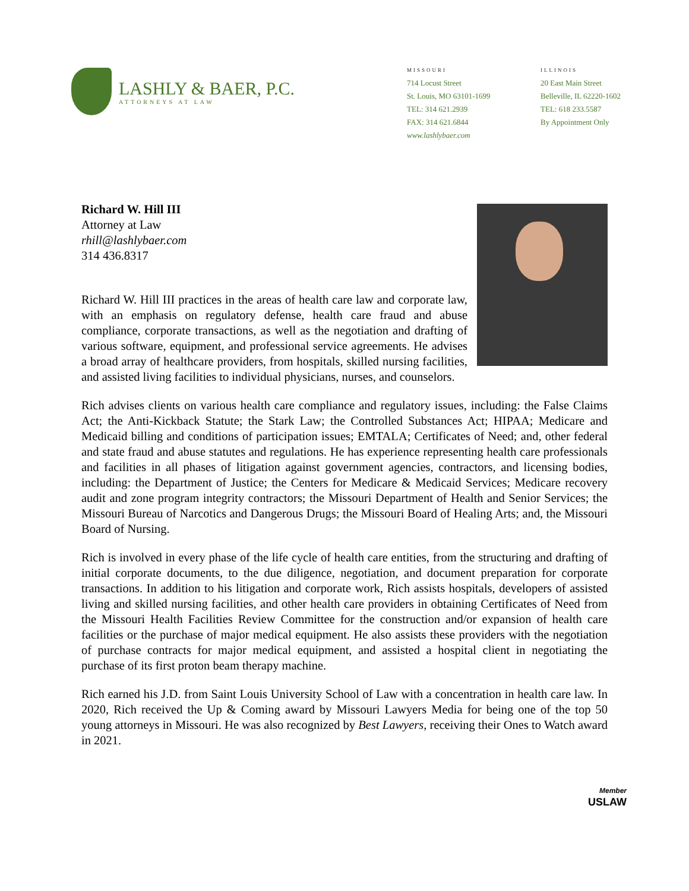LASHLY & BAER, P.C.
ATTORNEYS AT LAW
MISSOURI
714 Locust Street
St. Louis, MO 63101-1699
TEL: 314 621.2939
FAX: 314 621.6844
www.lashlybaer.com
ILLINOIS
20 East Main Street
Belleville, IL 62220-1602
TEL: 618 233.5587
By Appointment Only
Richard W. Hill III
Attorney at Law
rhill@lashlybaer.com
314 436.8317
Richard W. Hill III practices in the areas of health care law and corporate law, with an emphasis on regulatory defense, health care fraud and abuse compliance, corporate transactions, as well as the negotiation and drafting of various software, equipment, and professional service agreements. He advises a broad array of healthcare providers, from hospitals, skilled nursing facilities, and assisted living facilities to individual physicians, nurses, and counselors.
Rich advises clients on various health care compliance and regulatory issues, including: the False Claims Act; the Anti-Kickback Statute; the Stark Law; the Controlled Substances Act; HIPAA; Medicare and Medicaid billing and conditions of participation issues; EMTALA; Certificates of Need; and, other federal and state fraud and abuse statutes and regulations. He has experience representing health care professionals and facilities in all phases of litigation against government agencies, contractors, and licensing bodies, including: the Department of Justice; the Centers for Medicare & Medicaid Services; Medicare recovery audit and zone program integrity contractors; the Missouri Department of Health and Senior Services; the Missouri Bureau of Narcotics and Dangerous Drugs; the Missouri Board of Healing Arts; and, the Missouri Board of Nursing.
Rich is involved in every phase of the life cycle of health care entities, from the structuring and drafting of initial corporate documents, to the due diligence, negotiation, and document preparation for corporate transactions. In addition to his litigation and corporate work, Rich assists hospitals, developers of assisted living and skilled nursing facilities, and other health care providers in obtaining Certificates of Need from the Missouri Health Facilities Review Committee for the construction and/or expansion of health care facilities or the purchase of major medical equipment. He also assists these providers with the negotiation of purchase contracts for major medical equipment, and assisted a hospital client in negotiating the purchase of its first proton beam therapy machine.
Rich earned his J.D. from Saint Louis University School of Law with a concentration in health care law. In 2020, Rich received the Up & Coming award by Missouri Lawyers Media for being one of the top 50 young attorneys in Missouri. He was also recognized by Best Lawyers, receiving their Ones to Watch award in 2021.
Member
USLAW